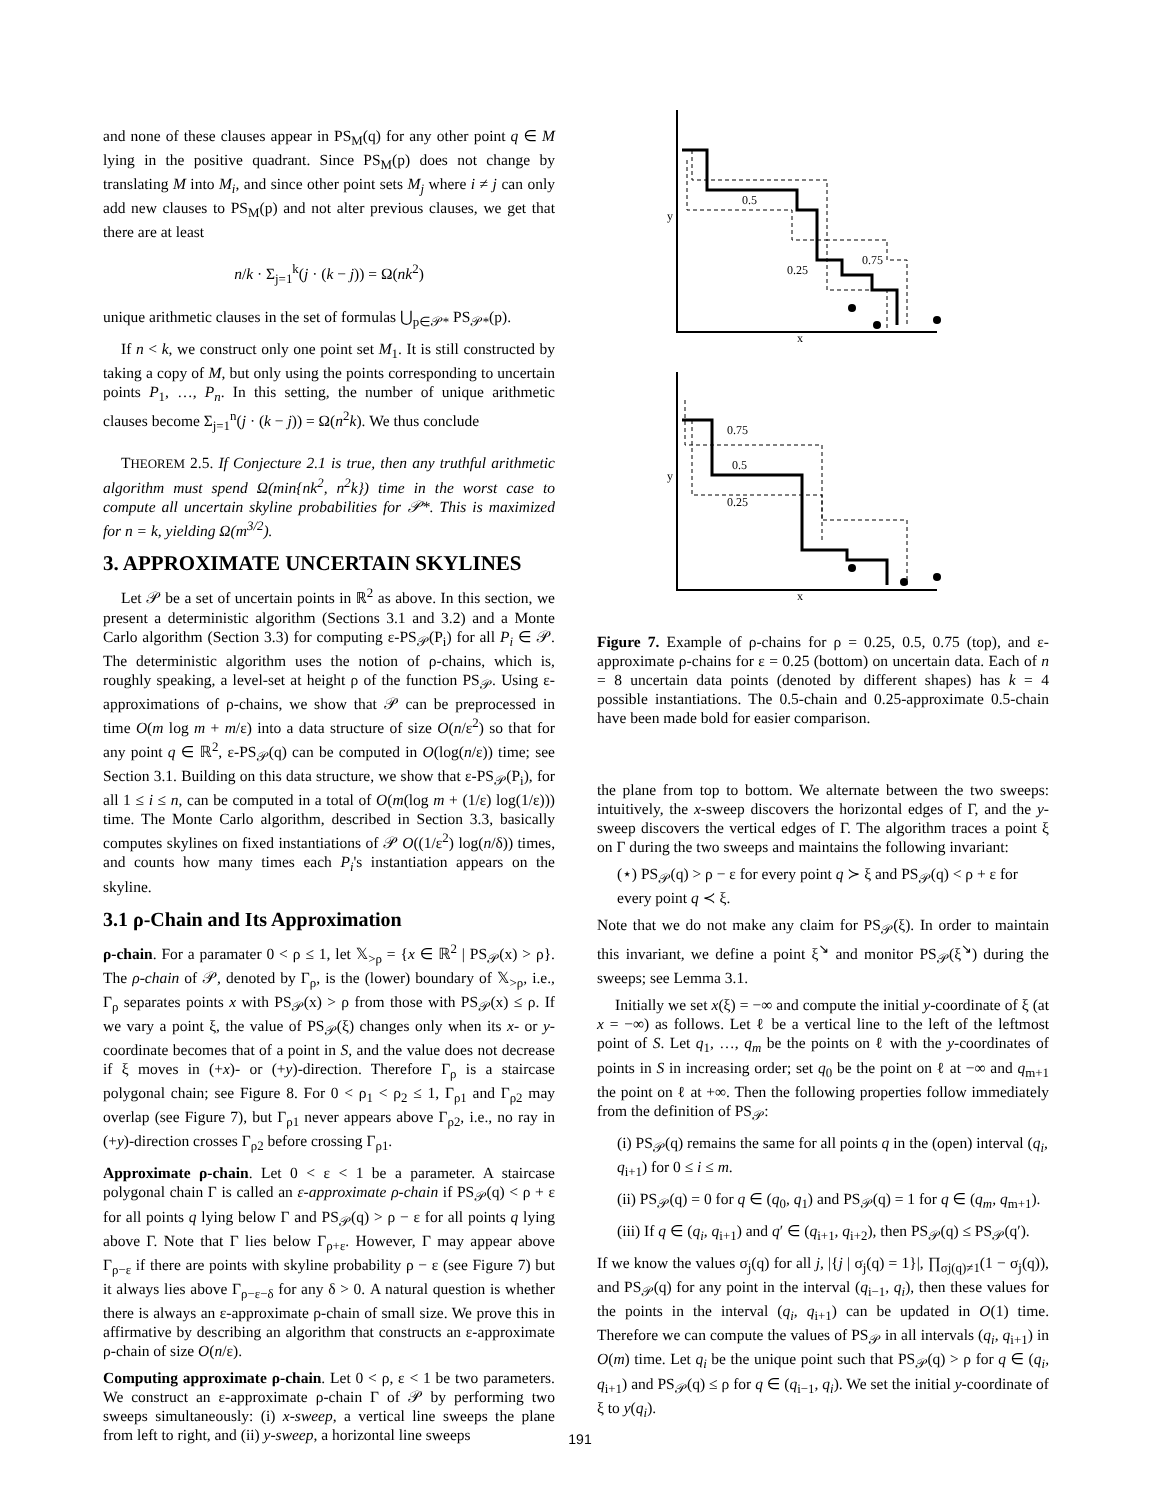and none of these clauses appear in PS<sub>M</sub>(q) for any other point q ∈ M lying in the positive quadrant. Since PS<sub>M</sub>(p) does not change by translating M into M<sub>i</sub>, and since other point sets M<sub>j</sub> where i ≠ j can only add new clauses to PS<sub>M</sub>(p) and not alter previous clauses, we get that there are at least
n/k · Σ<sub>j=1</sub><sup>k</sup>(j · (k − j)) = Ω(nk<sup>2</sup>)
unique arithmetic clauses in the set of formulas ⋃<sub>p∈𝒫*</sub> PS<sub>𝒫*</sub>(p).
If n < k, we construct only one point set M<sub>1</sub>. It is still constructed by taking a copy of M, but only using the points corresponding to uncertain points P<sub>1</sub>, …, P<sub>n</sub>. In this setting, the number of unique arithmetic clauses become Σ<sub>j=1</sub><sup>n</sup>(j · (k − j)) = Ω(n<sup>2</sup>k). We thus conclude
THEOREM 2.5. If Conjecture 2.1 is true, then any truthful arithmetic algorithm must spend Ω(min{nk<sup>2</sup>, n<sup>2</sup>k}) time in the worst case to compute all uncertain skyline probabilities for 𝒫*. This is maximized for n = k, yielding Ω(m<sup>3/2</sup>).
3. APPROXIMATE UNCERTAIN SKYLINES
Let 𝒫 be a set of uncertain points in ℝ<sup>2</sup> as above. In this section, we present a deterministic algorithm (Sections 3.1 and 3.2) and a Monte Carlo algorithm (Section 3.3) for computing ε-PS<sub>𝒫</sub>(P<sub>i</sub>) for all P<sub>i</sub> ∈ 𝒫. The deterministic algorithm uses the notion of ρ-chains, which is, roughly speaking, a level-set at height ρ of the function PS<sub>𝒫</sub>. Using ε-approximations of ρ-chains, we show that 𝒫 can be preprocessed in time O(m log m + m/ε) into a data structure of size O(n/ε<sup>2</sup>) so that for any point q ∈ ℝ<sup>2</sup>, ε-PS<sub>𝒫</sub>(q) can be computed in O(log(n/ε)) time; see Section 3.1. Building on this data structure, we show that ε-PS<sub>𝒫</sub>(P<sub>i</sub>), for all 1 ≤ i ≤ n, can be computed in a total of O(m(log m + (1/ε) log(1/ε))) time. The Monte Carlo algorithm, described in Section 3.3, basically computes skylines on fixed instantiations of 𝒫 O((1/ε<sup>2</sup>) log(n/δ)) times, and counts how many times each P<sub>i</sub>'s instantiation appears on the skyline.
3.1 ρ-Chain and Its Approximation
ρ-chain. For a paramater 0 < ρ ≤ 1, let 𝕏<sub>>ρ</sub> = {x ∈ ℝ<sup>2</sup> | PS<sub>𝒫</sub>(x) > ρ}. The ρ-chain of 𝒫, denoted by Γ<sub>ρ</sub>, is the (lower) boundary of 𝕏<sub>>ρ</sub>, i.e., Γ<sub>ρ</sub> separates points x with PS<sub>𝒫</sub>(x) > ρ from those with PS<sub>𝒫</sub>(x) ≤ ρ. If we vary a point ξ, the value of PS<sub>𝒫</sub>(ξ) changes only when its x- or y-coordinate becomes that of a point in S, and the value does not decrease if ξ moves in (+x)- or (+y)-direction. Therefore Γ<sub>ρ</sub> is a staircase polygonal chain; see Figure 8. For 0 < ρ<sub>1</sub> < ρ<sub>2</sub> ≤ 1, Γ<sub>ρ1</sub> and Γ<sub>ρ2</sub> may overlap (see Figure 7), but Γ<sub>ρ1</sub> never appears above Γ<sub>ρ2</sub>, i.e., no ray in (+y)-direction crosses Γ<sub>ρ2</sub> before crossing Γ<sub>ρ1</sub>.
Approximate ρ-chain. Let 0 < ε < 1 be a parameter. A staircase polygonal chain Γ is called an ε-approximate ρ-chain if PS<sub>𝒫</sub>(q) < ρ + ε for all points q lying below Γ and PS<sub>𝒫</sub>(q) > ρ − ε for all points q lying above Γ. Note that Γ lies below Γ<sub>ρ+ε</sub>. However, Γ may appear above Γ<sub>ρ−ε</sub> if there are points with skyline probability ρ − ε (see Figure 7) but it always lies above Γ<sub>ρ−ε−δ</sub> for any δ > 0. A natural question is whether there is always an ε-approximate ρ-chain of small size. We prove this in affirmative by describing an algorithm that constructs an ε-approximate ρ-chain of size O(n/ε).
Computing approximate ρ-chain. Let 0 < ρ, ε < 1 be two parameters. We construct an ε-approximate ρ-chain Γ of 𝒫 by performing two sweeps simultaneously: (i) x-sweep, a vertical line sweeps the plane from left to right, and (ii) y-sweep, a horizontal line sweeps
0.5
0.75
0.25
0.75
0.5
0.25
x
x
y
y
Figure 7. Example of ρ-chains for ρ = 0.25, 0.5, 0.75 (top), and ε-approximate ρ-chains for ε = 0.25 (bottom) on uncertain data. Each of n = 8 uncertain data points (denoted by different shapes) has k = 4 possible instantiations. The 0.5-chain and 0.25-approximate 0.5-chain have been made bold for easier comparison.
the plane from top to bottom. We alternate between the two sweeps: intuitively, the x-sweep discovers the horizontal edges of Γ, and the y-sweep discovers the vertical edges of Γ. The algorithm traces a point ξ on Γ during the two sweeps and maintains the following invariant:
(⋆) PS<sub>𝒫</sub>(q) > ρ − ε for every point q ≻ ξ and PS<sub>𝒫</sub>(q) < ρ + ε for every point q ≺ ξ.
Note that we do not make any claim for PS<sub>𝒫</sub>(ξ). In order to maintain this invariant, we define a point ξ<sup>↘</sup> and monitor PS<sub>𝒫</sub>(ξ<sup>↘</sup>) during the sweeps; see Lemma 3.1.
Initially we set x(ξ) = −∞ and compute the initial y-coordinate of ξ (at x = −∞) as follows. Let ℓ be a vertical line to the left of the leftmost point of S. Let q<sub>1</sub>, …, q<sub>m</sub> be the points on ℓ with the y-coordinates of points in S in increasing order; set q<sub>0</sub> be the point on ℓ at −∞ and q<sub>m+1</sub> the point on ℓ at +∞. Then the following properties follow immediately from the definition of PS<sub>𝒫</sub>:
(i) PS<sub>𝒫</sub>(q) remains the same for all points q in the (open) interval (q<sub>i</sub>, q<sub>i+1</sub>) for 0 ≤ i ≤ m.
(ii) PS<sub>𝒫</sub>(q) = 0 for q ∈ (q<sub>0</sub>, q<sub>1</sub>) and PS<sub>𝒫</sub>(q) = 1 for q ∈ (q<sub>m</sub>, q<sub>m+1</sub>).
(iii) If q ∈ (q<sub>i</sub>, q<sub>i+1</sub>) and q′ ∈ (q<sub>i+1</sub>, q<sub>i+2</sub>), then PS<sub>𝒫</sub>(q) ≤ PS<sub>𝒫</sub>(q′).
If we know the values σ<sub>j</sub>(q) for all j, |{j | σ<sub>j</sub>(q) = 1}|, ∏<sub>σj(q)≠1</sub>(1 − σ<sub>j</sub>(q)), and PS<sub>𝒫</sub>(q) for any point in the interval (q<sub>i−1</sub>, q<sub>i</sub>), then these values for the points in the interval (q<sub>i</sub>, q<sub>i+1</sub>) can be updated in O(1) time. Therefore we can compute the values of PS<sub>𝒫</sub> in all intervals (q<sub>i</sub>, q<sub>i+1</sub>) in O(m) time. Let q<sub>i</sub> be the unique point such that PS<sub>𝒫</sub>(q) > ρ for q ∈ (q<sub>i</sub>, q<sub>i+1</sub>) and PS<sub>𝒫</sub>(q) ≤ ρ for q ∈ (q<sub>i−1</sub>, q<sub>i</sub>). We set the initial y-coordinate of ξ to y(q<sub>i</sub>).
191